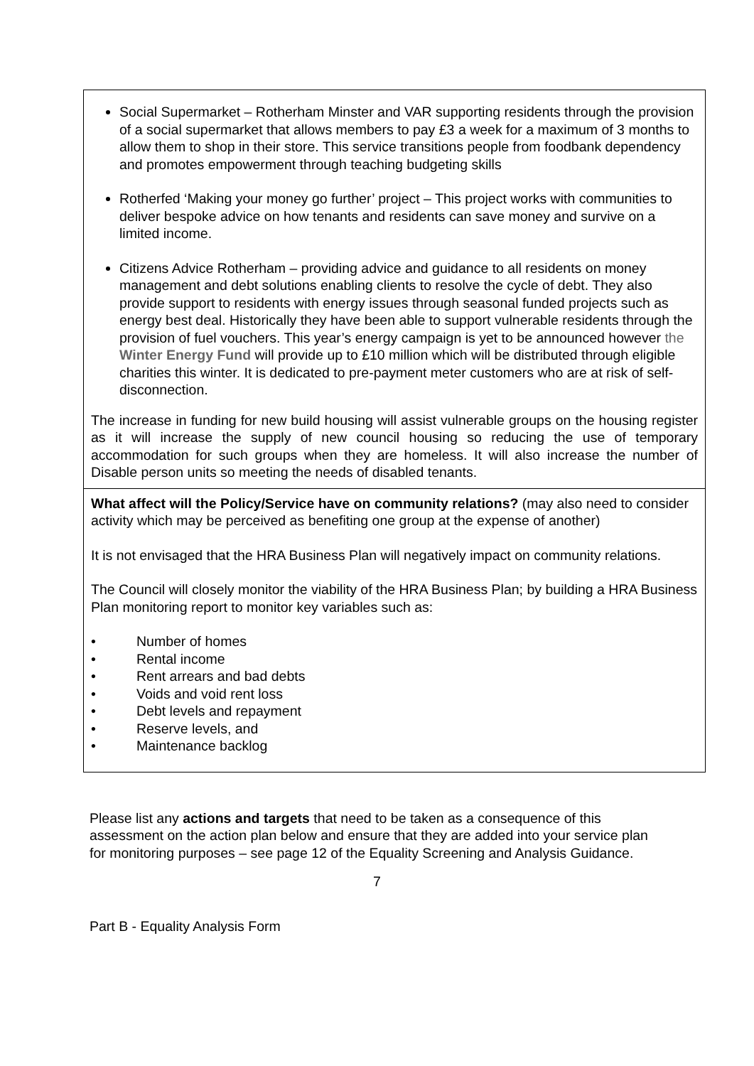| Social Supermarket – Rotherham Minster and VAR supporting residents through the provision of a social supermarket that allows members to pay £3 a week for a maximum of 3 months to allow them to shop in their store. This service transitions people from foodbank dependency and promotes empowerment through teaching budgeting skills Rotherfed ‘Making your money go further’ project – This project works with communities to deliver bespoke advice on how tenants and residents can save money and survive on a limited income. Citizens Advice Rotherham – providing advice and guidance to all residents on money management and debt solutions enabling clients to resolve the cycle of debt. They also provide support to residents with energy issues through seasonal funded projects such as energy best deal. Historically they have been able to support vulnerable residents through the provision of fuel vouchers. This year’s energy campaign is yet to be announced however the Winter Energy Fund will provide up to £10 million which will be distributed through eligible charities this winter. It is dedicated to pre-payment meter customers who are at risk of self-disconnection. The increase in funding for new build housing will assist vulnerable groups on the housing register as it will increase the supply of new council housing so reducing the use of temporary accommodation for such groups when they are homeless. It will also increase the number of Disable person units so meeting the needs of disabled tenants. |
| What affect will the Policy/Service have on community relations? (may also need to consider activity which may be perceived as benefiting one group at the expense of another) It is not envisaged that the HRA Business Plan will negatively impact on community relations. The Council will closely monitor the viability of the HRA Business Plan; by building a HRA Business Plan monitoring report to monitor key variables such as: • Number of homes • Rental income • Rent arrears and bad debts • Voids and void rent loss • Debt levels and repayment • Reserve levels, and • Maintenance backlog |
Please list any actions and targets that need to be taken as a consequence of this assessment on the action plan below and ensure that they are added into your service plan for monitoring purposes – see page 12 of the Equality Screening and Analysis Guidance.
7
Part B - Equality Analysis Form